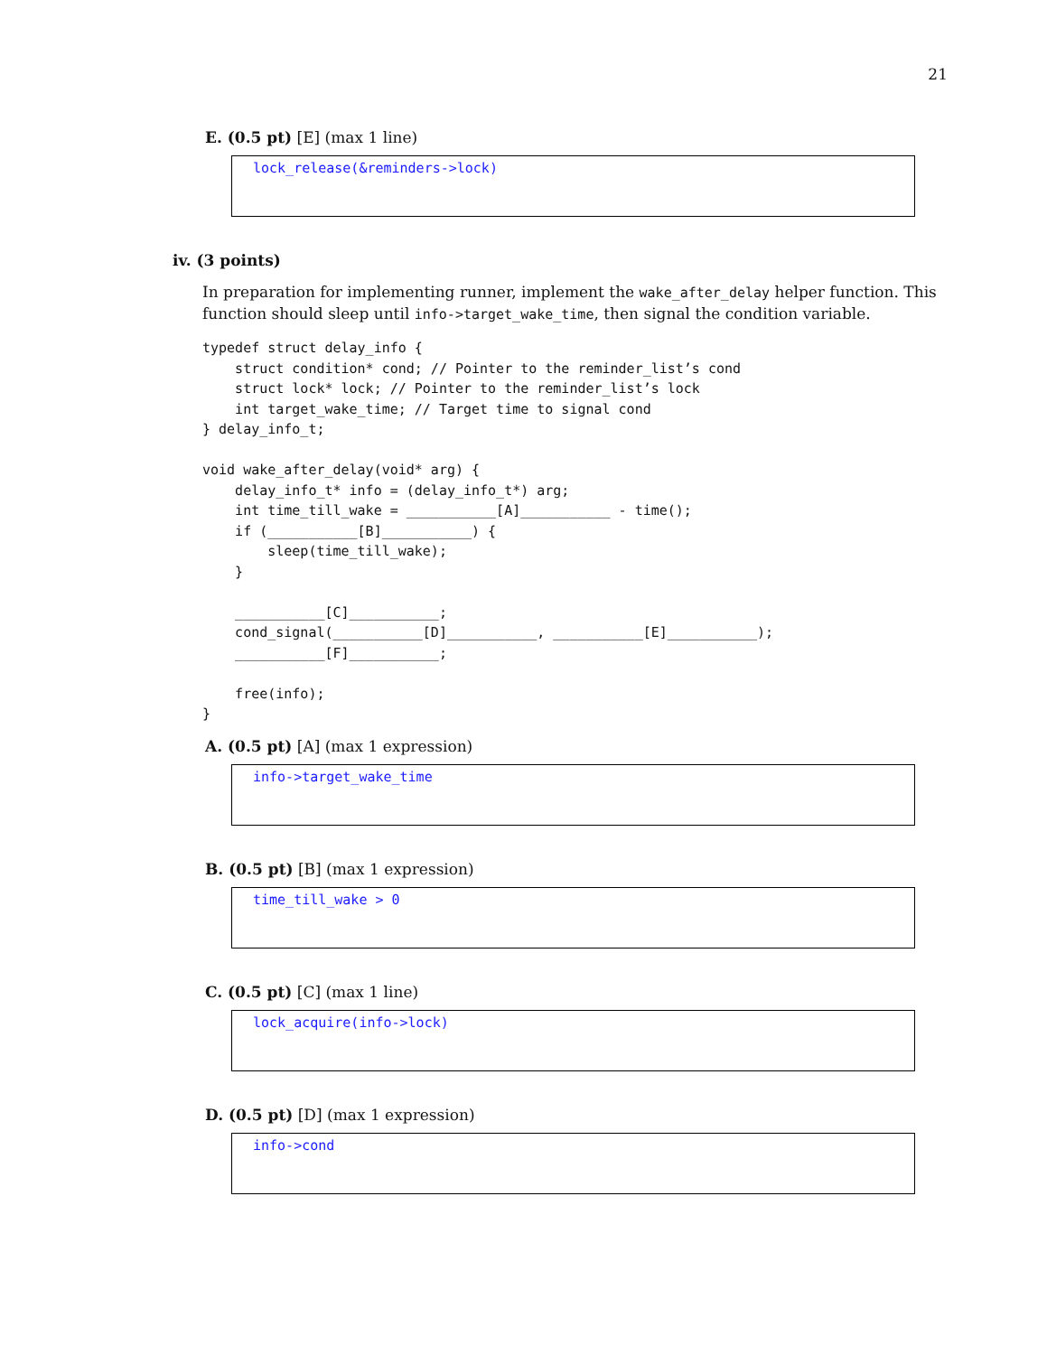21
E. (0.5 pt) [E] (max 1 line)
lock_release(&reminders->lock)
iv. (3 points)
In preparation for implementing runner, implement the wake_after_delay helper function. This function should sleep until info->target_wake_time, then signal the condition variable.
typedef struct delay_info {
    struct condition* cond; // Pointer to the reminder_list’s cond
    struct lock* lock; // Pointer to the reminder_list’s lock
    int target_wake_time; // Target time to signal cond
} delay_info_t;

void wake_after_delay(void* arg) {
    delay_info_t* info = (delay_info_t*) arg;
    int time_till_wake = ___________[A]___________ - time();
    if (___________[B]___________) {
        sleep(time_till_wake);
    }

    ___________[C]___________;
    cond_signal(___________[D]___________, ___________[E]___________);
    ___________[F]___________;

    free(info);
}
A. (0.5 pt) [A] (max 1 expression)
info->target_wake_time
B. (0.5 pt) [B] (max 1 expression)
time_till_wake > 0
C. (0.5 pt) [C] (max 1 line)
lock_acquire(info->lock)
D. (0.5 pt) [D] (max 1 expression)
info->cond